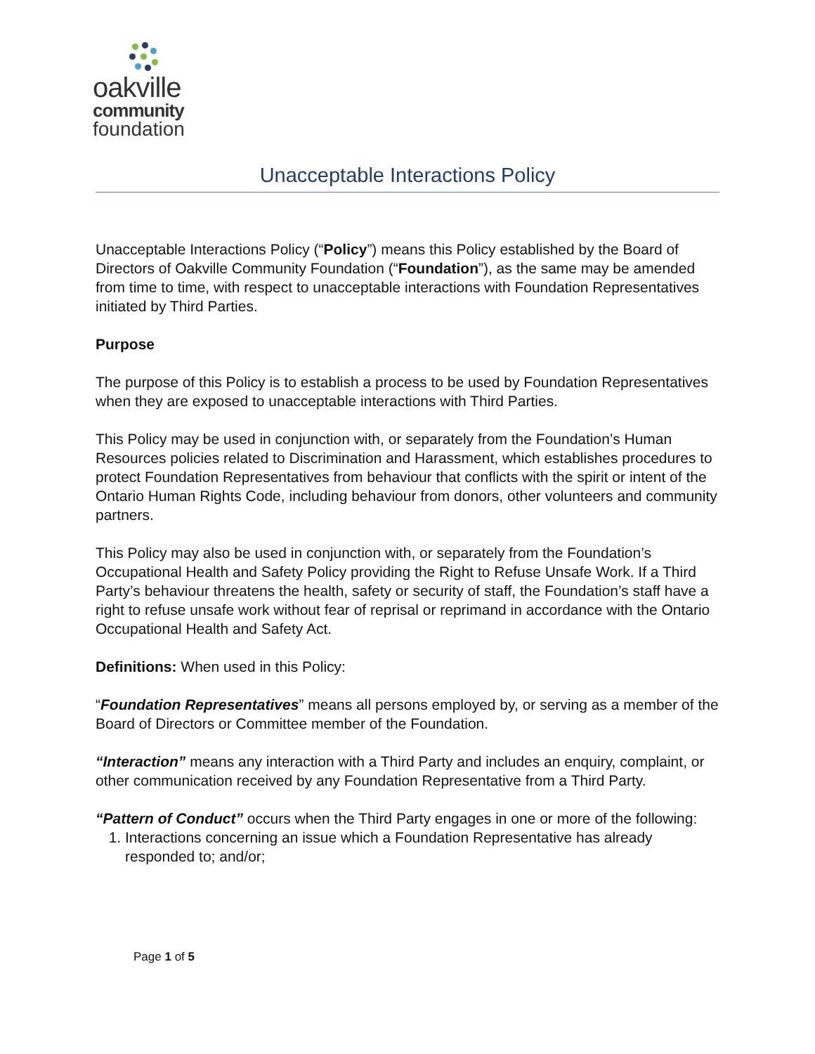oakville
community
foundation
Unacceptable Interactions Policy
Unacceptable Interactions Policy (“Policy”) means this Policy established by the Board of Directors of Oakville Community Foundation (“Foundation”), as the same may be amended from time to time, with respect to unacceptable interactions with Foundation Representatives initiated by Third Parties.
Purpose
The purpose of this Policy is to establish a process to be used by Foundation Representatives when they are exposed to unacceptable interactions with Third Parties.
This Policy may be used in conjunction with, or separately from the Foundation’s Human Resources policies related to Discrimination and Harassment, which establishes procedures to protect Foundation Representatives from behaviour that conflicts with the spirit or intent of the Ontario Human Rights Code, including behaviour from donors, other volunteers and community partners.
This Policy may also be used in conjunction with, or separately from the Foundation’s Occupational Health and Safety Policy providing the Right to Refuse Unsafe Work. If a Third Party’s behaviour threatens the health, safety or security of staff, the Foundation’s staff have a right to refuse unsafe work without fear of reprisal or reprimand in accordance with the Ontario Occupational Health and Safety Act.
Definitions: When used in this Policy:
“Foundation Representatives” means all persons employed by, or serving as a member of the Board of Directors or Committee member of the Foundation.
“Interaction” means any interaction with a Third Party and includes an enquiry, complaint, or other communication received by any Foundation Representative from a Third Party.
“Pattern of Conduct” occurs when the Third Party engages in one or more of the following:
1. Interactions concerning an issue which a Foundation Representative has already responded to; and/or;
Page 1 of 5